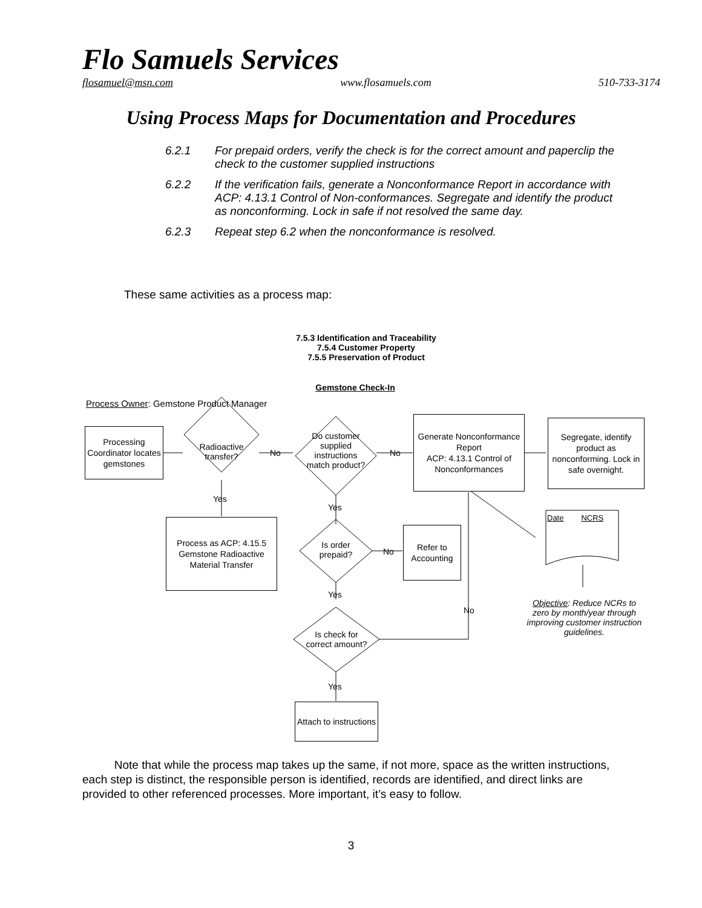Flo Samuels Services
flosamuel@msn.com www.flosamuels.com 510-733-3174
Using Process Maps for Documentation and Procedures
6.2.1 For prepaid orders, verify the check is for the correct amount and paperclip the check to the customer supplied instructions
6.2.2 If the verification fails, generate a Nonconformance Report in accordance with ACP: 4.13.1 Control of Non-conformances. Segregate and identify the product as nonconforming. Lock in safe if not resolved the same day.
6.2.3 Repeat step 6.2 when the nonconformance is resolved.
These same activities as a process map:
7.5.3 Identification and Traceability
7.5.4 Customer Property
7.5.5 Preservation of Product
Gemstone Check-In
Process Owner: Gemstone Product Manager
Processing Coordinator locates gemstones
Radioactive transfer?
No
Do customer supplied instructions match product?
No
Generate Nonconformance Report
ACP: 4.13.1 Control of Nonconformances
Segregate, identify product as nonconforming. Lock in safe overnight.
Yes
Yes
Date NCRS
Process as ACP: 4.15.5 Gemstone Radioactive Material Transfer
Is order prepaid?
No
Refer to Accounting
Yes
No
Objective: Reduce NCRs to zero by month/year through improving customer instruction guidelines.
Is check for correct amount?
Yes
Attach to instructions
Note that while the process map takes up the same, if not more, space as the written instructions, each step is distinct, the responsible person is identified, records are identified, and direct links are provided to other referenced processes. More important, it’s easy to follow.
3